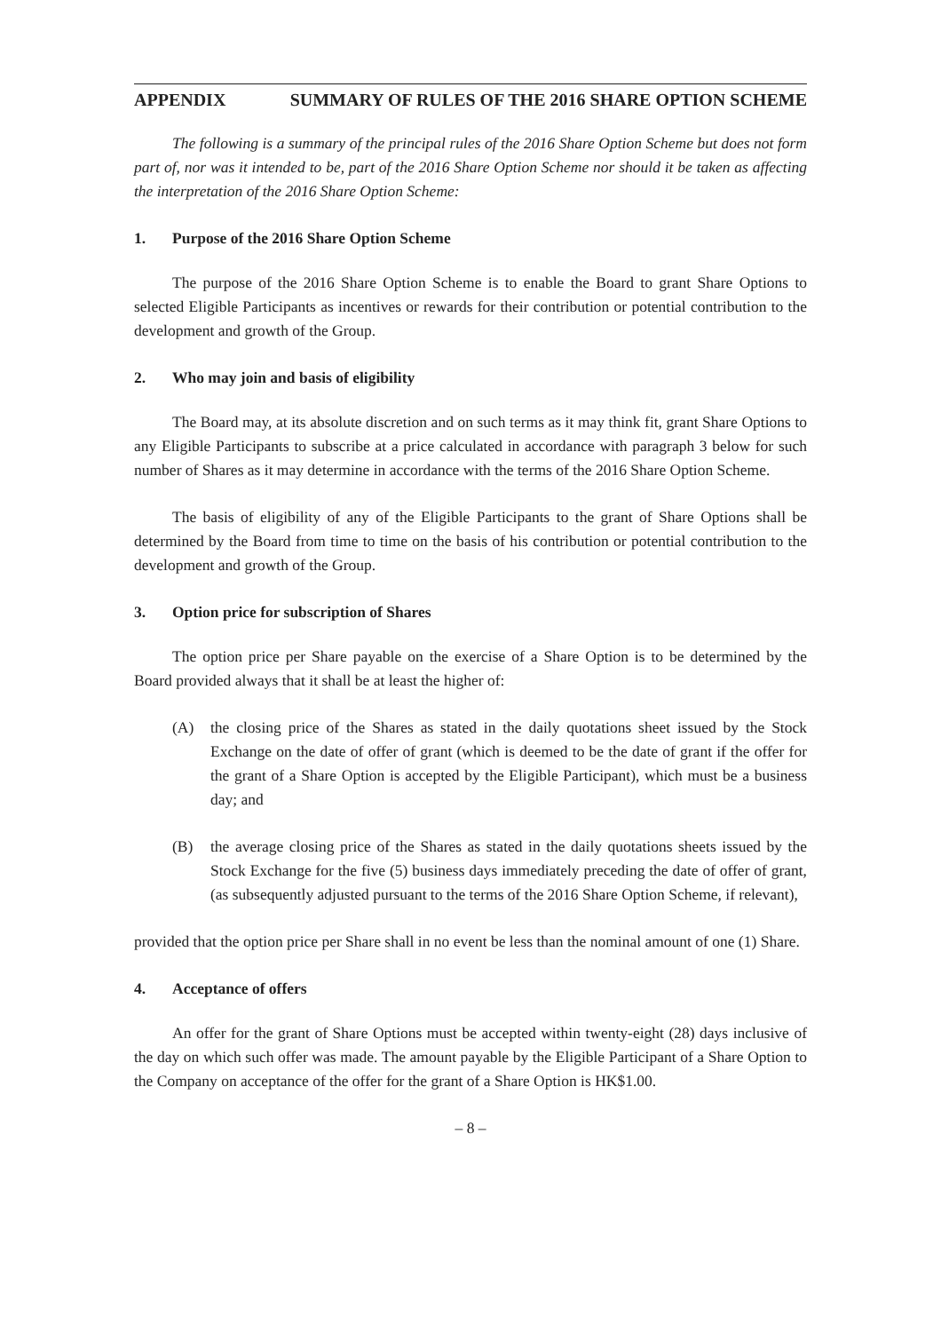APPENDIX SUMMARY OF RULES OF THE 2016 SHARE OPTION SCHEME
The following is a summary of the principal rules of the 2016 Share Option Scheme but does not form part of, nor was it intended to be, part of the 2016 Share Option Scheme nor should it be taken as affecting the interpretation of the 2016 Share Option Scheme:
1. Purpose of the 2016 Share Option Scheme
The purpose of the 2016 Share Option Scheme is to enable the Board to grant Share Options to selected Eligible Participants as incentives or rewards for their contribution or potential contribution to the development and growth of the Group.
2. Who may join and basis of eligibility
The Board may, at its absolute discretion and on such terms as it may think fit, grant Share Options to any Eligible Participants to subscribe at a price calculated in accordance with paragraph 3 below for such number of Shares as it may determine in accordance with the terms of the 2016 Share Option Scheme.
The basis of eligibility of any of the Eligible Participants to the grant of Share Options shall be determined by the Board from time to time on the basis of his contribution or potential contribution to the development and growth of the Group.
3. Option price for subscription of Shares
The option price per Share payable on the exercise of a Share Option is to be determined by the Board provided always that it shall be at least the higher of:
(A) the closing price of the Shares as stated in the daily quotations sheet issued by the Stock Exchange on the date of offer of grant (which is deemed to be the date of grant if the offer for the grant of a Share Option is accepted by the Eligible Participant), which must be a business day; and
(B) the average closing price of the Shares as stated in the daily quotations sheets issued by the Stock Exchange for the five (5) business days immediately preceding the date of offer of grant, (as subsequently adjusted pursuant to the terms of the 2016 Share Option Scheme, if relevant),
provided that the option price per Share shall in no event be less than the nominal amount of one (1) Share.
4. Acceptance of offers
An offer for the grant of Share Options must be accepted within twenty-eight (28) days inclusive of the day on which such offer was made. The amount payable by the Eligible Participant of a Share Option to the Company on acceptance of the offer for the grant of a Share Option is HK$1.00.
– 8 –